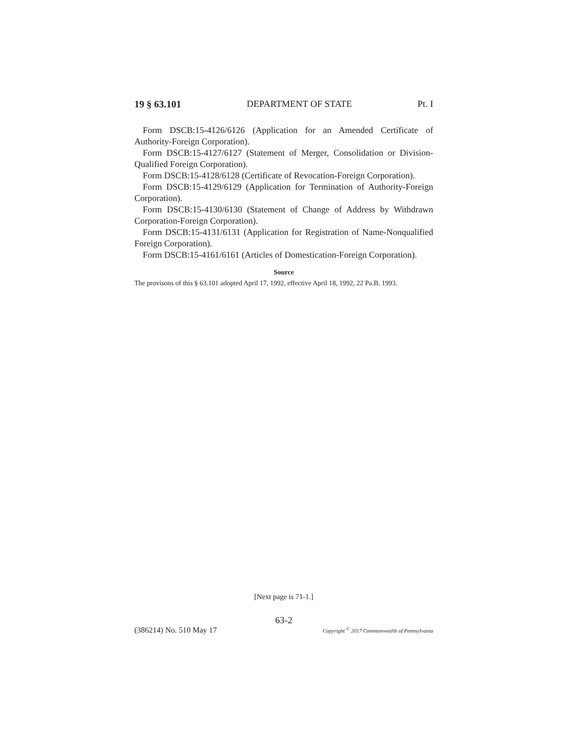19 § 63.101 DEPARTMENT OF STATE Pt. I
Form DSCB:15-4126/6126 (Application for an Amended Certificate of Authority-Foreign Corporation).
Form DSCB:15-4127/6127 (Statement of Merger, Consolidation or Division-Qualified Foreign Corporation).
Form DSCB:15-4128/6128 (Certificate of Revocation-Foreign Corporation).
Form DSCB:15-4129/6129 (Application for Termination of Authority-Foreign Corporation).
Form DSCB:15-4130/6130 (Statement of Change of Address by Withdrawn Corporation-Foreign Corporation).
Form DSCB:15-4131/6131 (Application for Registration of Name-Nonqualified Foreign Corporation).
Form DSCB:15-4161/6161 (Articles of Domestication-Foreign Corporation).
Source
The provisons of this § 63.101 adopted April 17, 1992, effective April 18, 1992, 22 Pa.B. 1993.
[Next page is 71-1.]
63-2
(386214) No. 510 May 17 Copyright <sup>©</sup> 2017 Commonwealth of Pennsylvania